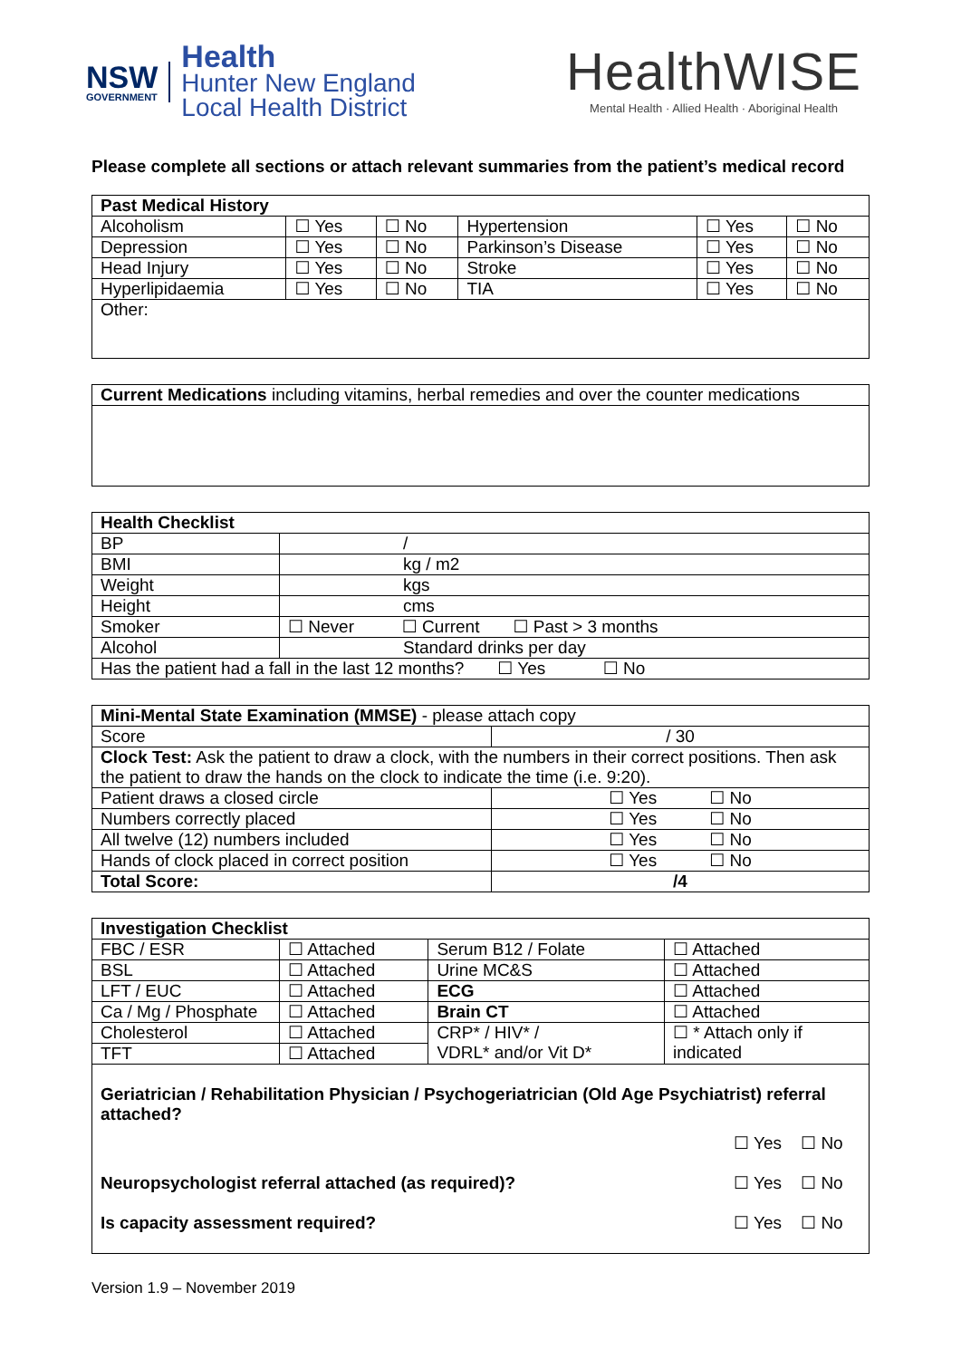NSW
GOVERNMENT
Health
Hunter New England
Local Health District
HealthWISE
Mental Health · Allied Health · Aboriginal Health
Please complete all sections or attach relevant summaries from the patient’s medical record
| Past Medical History | | | | | |
| --- | --- | --- | --- | --- | --- |
| Alcoholism | ☐ Yes | ☐ No | Hypertension | ☐ Yes | ☐ No |
| Depression | ☐ Yes | ☐ No | Parkinson’s Disease | ☐ Yes | ☐ No |
| Head Injury | ☐ Yes | ☐ No | Stroke | ☐ Yes | ☐ No |
| Hyperlipidaemia | ☐ Yes | ☐ No | TIA | ☐ Yes | ☐ No |
| Other: | | | | | |
| Current Medications including vitamins, herbal remedies and over the counter medications |
| Health Checklist | |
| --- | --- |
| BP | / |
| BMI | kg / m2 |
| Weight | kgs |
| Height | cms |
| Smoker | ☐ Never ☐ Current ☐ Past > 3 months |
| Alcohol | Standard drinks per day |
| Has the patient had a fall in the last 12 months? ☐ Yes ☐ No | |
| Mini-Mental State Examination (MMSE) - please attach copy | |
| Score | / 30 |
| Clock Test: Ask the patient to draw a clock, with the numbers in their correct positions. Then ask the patient to draw the hands on the clock to indicate the time (i.e. 9:20). | |
| Patient draws a closed circle | ☐ Yes ☐ No |
| Numbers correctly placed | ☐ Yes ☐ No |
| All twelve (12) numbers included | ☐ Yes ☐ No |
| Hands of clock placed in correct position | ☐ Yes ☐ No |
| Total Score: | /4 |
| Investigation Checklist | | | |
| --- | --- | --- | --- |
| FBC / ESR | ☐ Attached | Serum B12 / Folate | ☐ Attached |
| BSL | ☐ Attached | Urine MC&S | ☐ Attached |
| LFT / EUC | ☐ Attached | ECG | ☐ Attached |
| Ca / Mg / Phosphate | ☐ Attached | Brain CT | ☐ Attached |
| Cholesterol | ☐ Attached | CRP* / HIV* / VDRL* and/or Vit D* | ☐ * Attach only if indicated |
| TFT | ☐ Attached | | |
| Geriatrician / Rehabilitation Physician / Psychogeriatrician (Old Age Psychiatrist) referral attached? ☐ Yes ☐ No Neuropsychologist referral attached (as required)? ☐ Yes ☐ No Is capacity assessment required? ☐ Yes ☐ No | | | |
Version 1.9 – November 2019